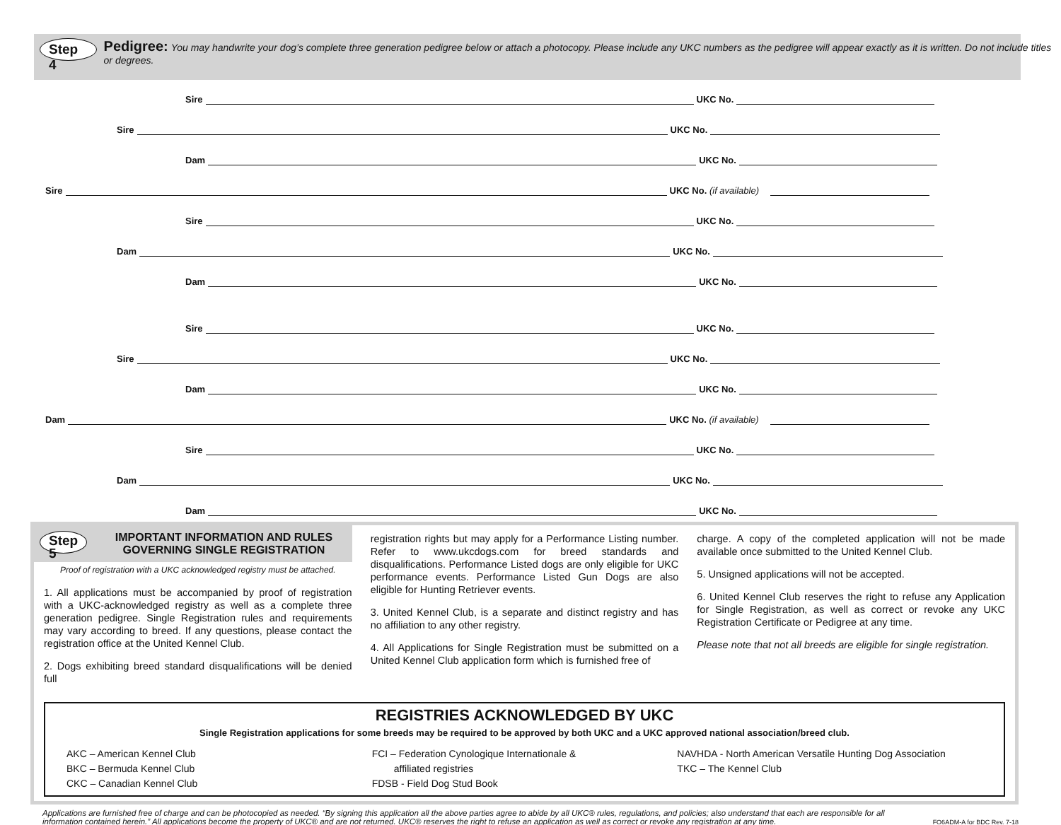Step 4 Pedigree: You may handwrite your dog’s complete three generation pedigree below or attach a photocopy. Please include any UKC numbers as the pedigree will appear exactly as it is written. Do not include titles or degrees.
Sire UKC No.
Sire UKC No.
Dam UKC No.
Sire UKC No. (if available)
Sire UKC No.
Dam UKC No.
Dam UKC No.
Sire UKC No.
Sire UKC No.
Dam UKC No.
Dam UKC No. (if available)
Sire UKC No.
Dam UKC No.
Dam UKC No.
Step 5 IMPORTANT INFORMATION AND RULES GOVERNING SINGLE REGISTRATION
Proof of registration with a UKC acknowledged registry must be attached.
1. All applications must be accompanied by proof of registration with a UKC-acknowledged registry as well as a complete three generation pedigree. Single Registration rules and requirements may vary according to breed. If any questions, please contact the registration office at the United Kennel Club.
2. Dogs exhibiting breed standard disqualifications will be denied full
registration rights but may apply for a Performance Listing number. Refer to www.ukcdogs.com for breed standards and disqualifications. Performance Listed dogs are only eligible for UKC performance events. Performance Listed Gun Dogs are also eligible for Hunting Retriever events.
3. United Kennel Club, is a separate and distinct registry and has no affiliation to any other registry.
4. All Applications for Single Registration must be submitted on a United Kennel Club application form which is furnished free of
charge. A copy of the completed application will not be made available once submitted to the United Kennel Club.
5. Unsigned applications will not be accepted.
6. United Kennel Club reserves the right to refuse any Application for Single Registration, as well as correct or revoke any UKC Registration Certificate or Pedigree at any time.
Please note that not all breeds are eligible for single registration.
REGISTRIES ACKNOWLEDGED BY UKC
Single Registration applications for some breeds may be required to be approved by both UKC and a UKC approved national association/breed club.
AKC – American Kennel Club
BKC – Bermuda Kennel Club
CKC – Canadian Kennel Club
FCI – Federation Cynologique Internationale &
affiliated registries
FDSB - Field Dog Stud Book
NAVHDA - North American Versatile Hunting Dog Association
TKC – The Kennel Club
Applications are furnished free of charge and can be photocopied as needed. “By signing this application all the above parties agree to abide by all UKC® rules, regulations, and policies; also understand that each are responsible for all information contained herein.” All applications become the property of UKC® and are not returned. UKC® reserves the right to refuse an application as well as correct or revoke any registration at any time. FO6ADM-A for BDC Rev. 7-18